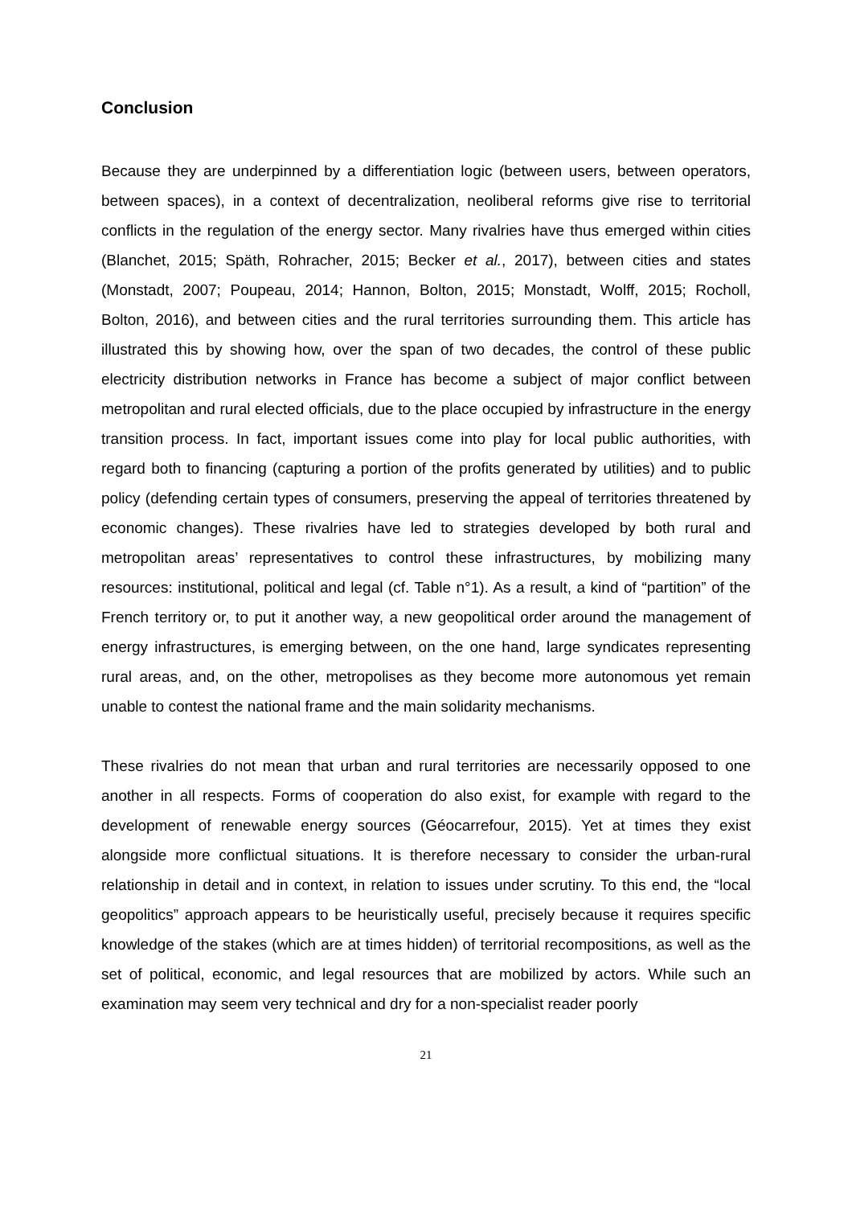Conclusion
Because they are underpinned by a differentiation logic (between users, between operators, between spaces), in a context of decentralization, neoliberal reforms give rise to territorial conflicts in the regulation of the energy sector. Many rivalries have thus emerged within cities (Blanchet, 2015; Späth, Rohracher, 2015; Becker et al., 2017), between cities and states (Monstadt, 2007; Poupeau, 2014; Hannon, Bolton, 2015; Monstadt, Wolff, 2015; Rocholl, Bolton, 2016), and between cities and the rural territories surrounding them. This article has illustrated this by showing how, over the span of two decades, the control of these public electricity distribution networks in France has become a subject of major conflict between metropolitan and rural elected officials, due to the place occupied by infrastructure in the energy transition process. In fact, important issues come into play for local public authorities, with regard both to financing (capturing a portion of the profits generated by utilities) and to public policy (defending certain types of consumers, preserving the appeal of territories threatened by economic changes). These rivalries have led to strategies developed by both rural and metropolitan areas’ representatives to control these infrastructures, by mobilizing many resources: institutional, political and legal (cf. Table n°1). As a result, a kind of “partition” of the French territory or, to put it another way, a new geopolitical order around the management of energy infrastructures, is emerging between, on the one hand, large syndicates representing rural areas, and, on the other, metropolises as they become more autonomous yet remain unable to contest the national frame and the main solidarity mechanisms.
These rivalries do not mean that urban and rural territories are necessarily opposed to one another in all respects. Forms of cooperation do also exist, for example with regard to the development of renewable energy sources (Géocarrefour, 2015). Yet at times they exist alongside more conflictual situations. It is therefore necessary to consider the urban-rural relationship in detail and in context, in relation to issues under scrutiny. To this end, the “local geopolitics” approach appears to be heuristically useful, precisely because it requires specific knowledge of the stakes (which are at times hidden) of territorial recompositions, as well as the set of political, economic, and legal resources that are mobilized by actors. While such an examination may seem very technical and dry for a non-specialist reader poorly
21